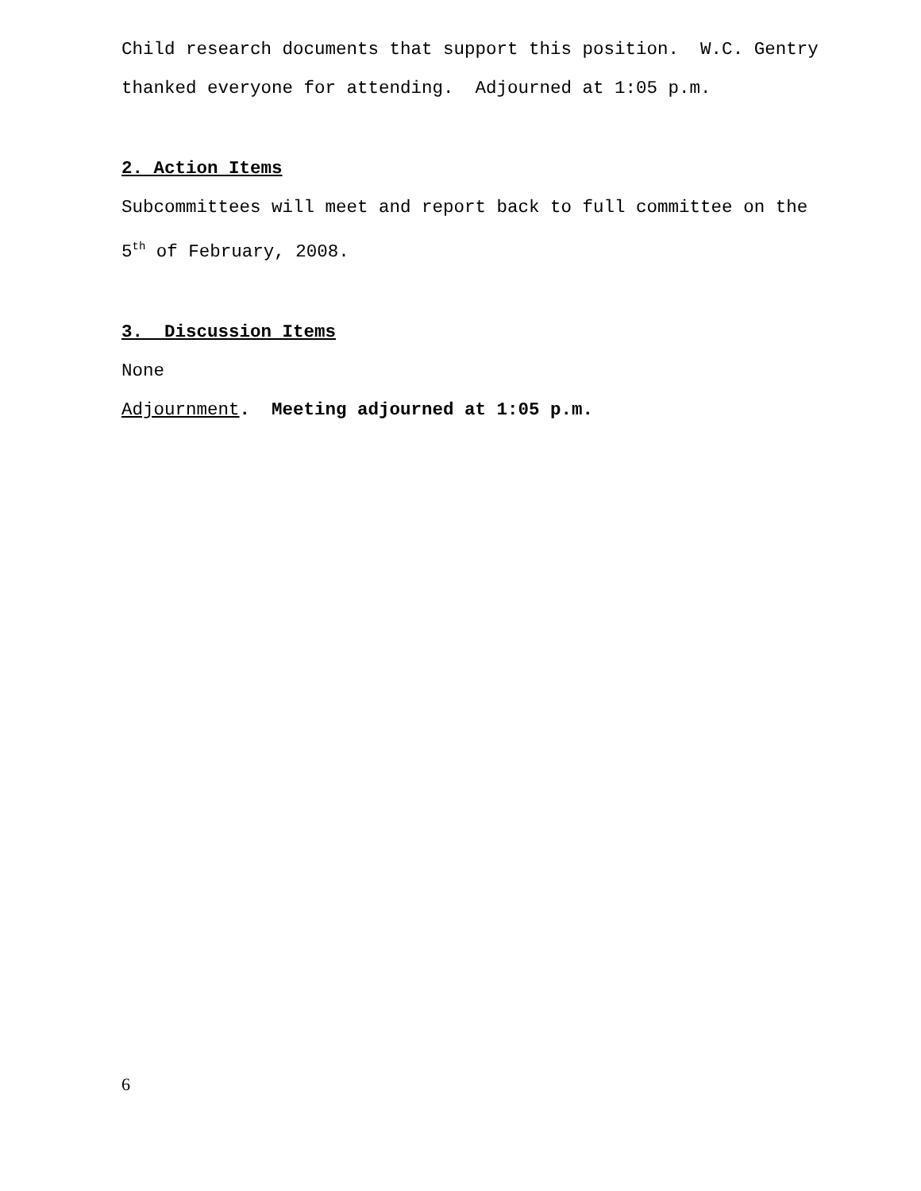Child research documents that support this position. W.C. Gentry thanked everyone for attending. Adjourned at 1:05 p.m.
2. Action Items
Subcommittees will meet and report back to full committee on the 5<sup>th</sup> of February, 2008.
3. Discussion Items
None
Adjournment. Meeting adjourned at 1:05 p.m.
6